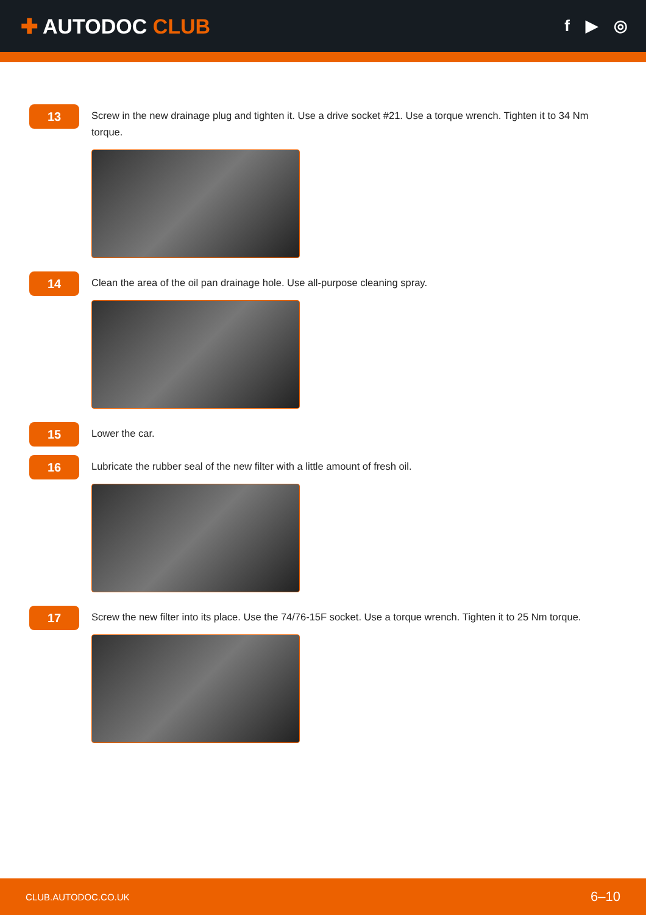✚ AUTODOC CLUB
f ▶ ◎
13
Screw in the new drainage plug and tighten it. Use a drive socket #21. Use a torque wrench. Tighten it to 34 Nm torque.
14
Clean the area of the oil pan drainage hole. Use all-purpose cleaning spray.
15
Lower the car.
16
Lubricate the rubber seal of the new filter with a little amount of fresh oil.
17
Screw the new filter into its place. Use the 74/76-15F socket. Use a torque wrench. Tighten it to 25 Nm torque.
CLUB.AUTODOC.CO.UK 6–10